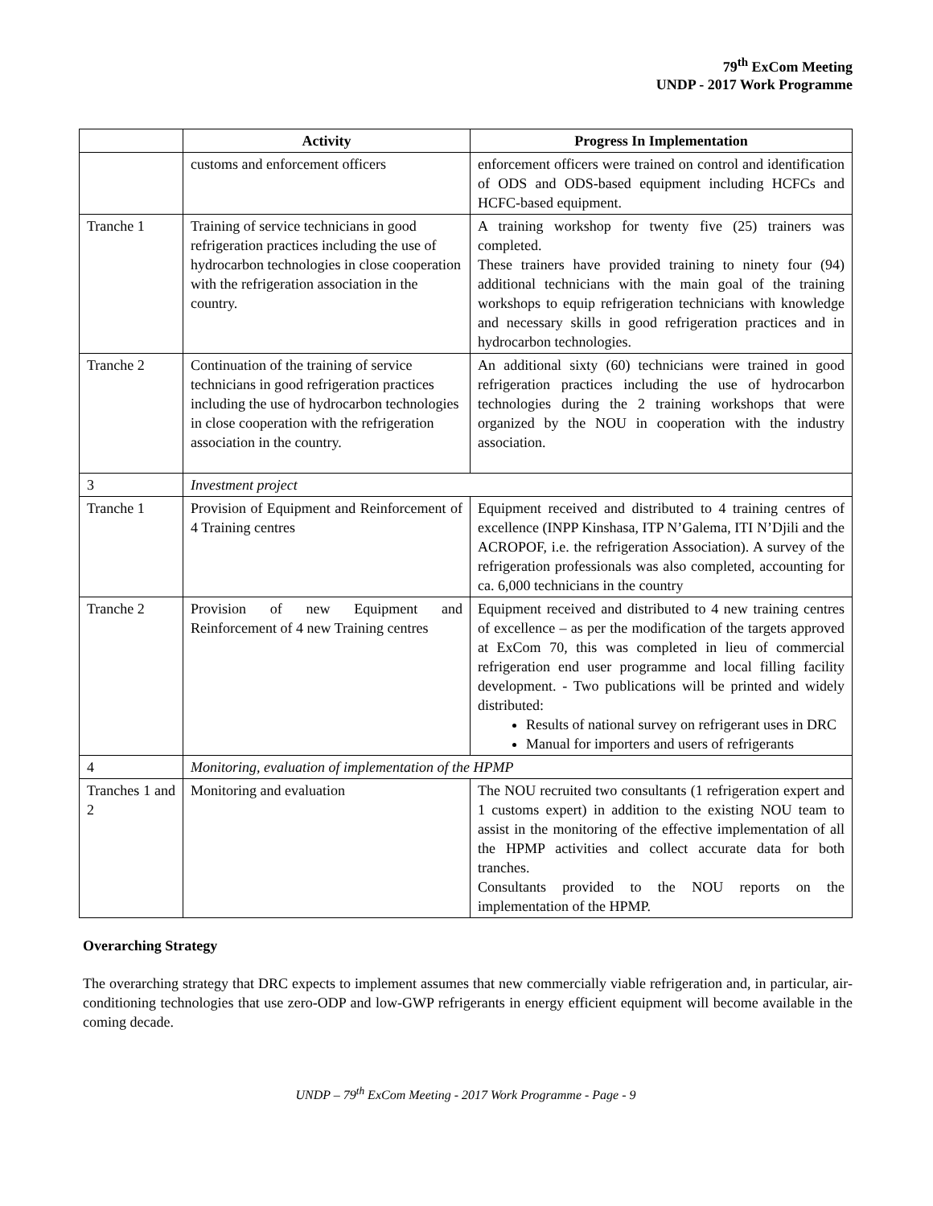79<sup>th</sup> ExCom Meeting
UNDP - 2017 Work Programme
| | Activity | Progress In Implementation |
| --- | --- | --- |
| | customs and enforcement officers | enforcement officers were trained on control and identification of ODS and ODS-based equipment including HCFCs and HCFC-based equipment. |
| Tranche 1 | Training of service technicians in good refrigeration practices including the use of hydrocarbon technologies in close cooperation with the refrigeration association in the country. | A training workshop for twenty five (25) trainers was completed. These trainers have provided training to ninety four (94) additional technicians with the main goal of the training workshops to equip refrigeration technicians with knowledge and necessary skills in good refrigeration practices and in hydrocarbon technologies. |
| Tranche 2 | Continuation of the training of service technicians in good refrigeration practices including the use of hydrocarbon technologies in close cooperation with the refrigeration association in the country. | An additional sixty (60) technicians were trained in good refrigeration practices including the use of hydrocarbon technologies during the 2 training workshops that were organized by the NOU in cooperation with the industry association. |
| 3 | Investment project | |
| Tranche 1 | Provision of Equipment and Reinforcement of 4 Training centres | Equipment received and distributed to 4 training centres of excellence (INPP Kinshasa, ITP N’Galema, ITI N’Djili and the ACROPOF, i.e. the refrigeration Association). A survey of the refrigeration professionals was also completed, accounting for ca. 6,000 technicians in the country |
| Tranche 2 | Provision of new Equipment and Reinforcement of 4 new Training centres | Equipment received and distributed to 4 new training centres of excellence – as per the modification of the targets approved at ExCom 70, this was completed in lieu of commercial refrigeration end user programme and local filling facility development. - Two publications will be printed and widely distributed: Results of national survey on refrigerant uses in DRC Manual for importers and users of refrigerants |
| 4 | Monitoring, evaluation of implementation of the HPMP | |
| Tranches 1 and 2 | Monitoring and evaluation | The NOU recruited two consultants (1 refrigeration expert and 1 customs expert) in addition to the existing NOU team to assist in the monitoring of the effective implementation of all the HPMP activities and collect accurate data for both tranches. Consultants provided to the NOU reports on the implementation of the HPMP. |
Overarching Strategy
The overarching strategy that DRC expects to implement assumes that new commercially viable refrigeration and, in particular, air-conditioning technologies that use zero-ODP and low-GWP refrigerants in energy efficient equipment will become available in the coming decade.
UNDP – 79<sup>th</sup> ExCom Meeting - 2017 Work Programme - Page - 9